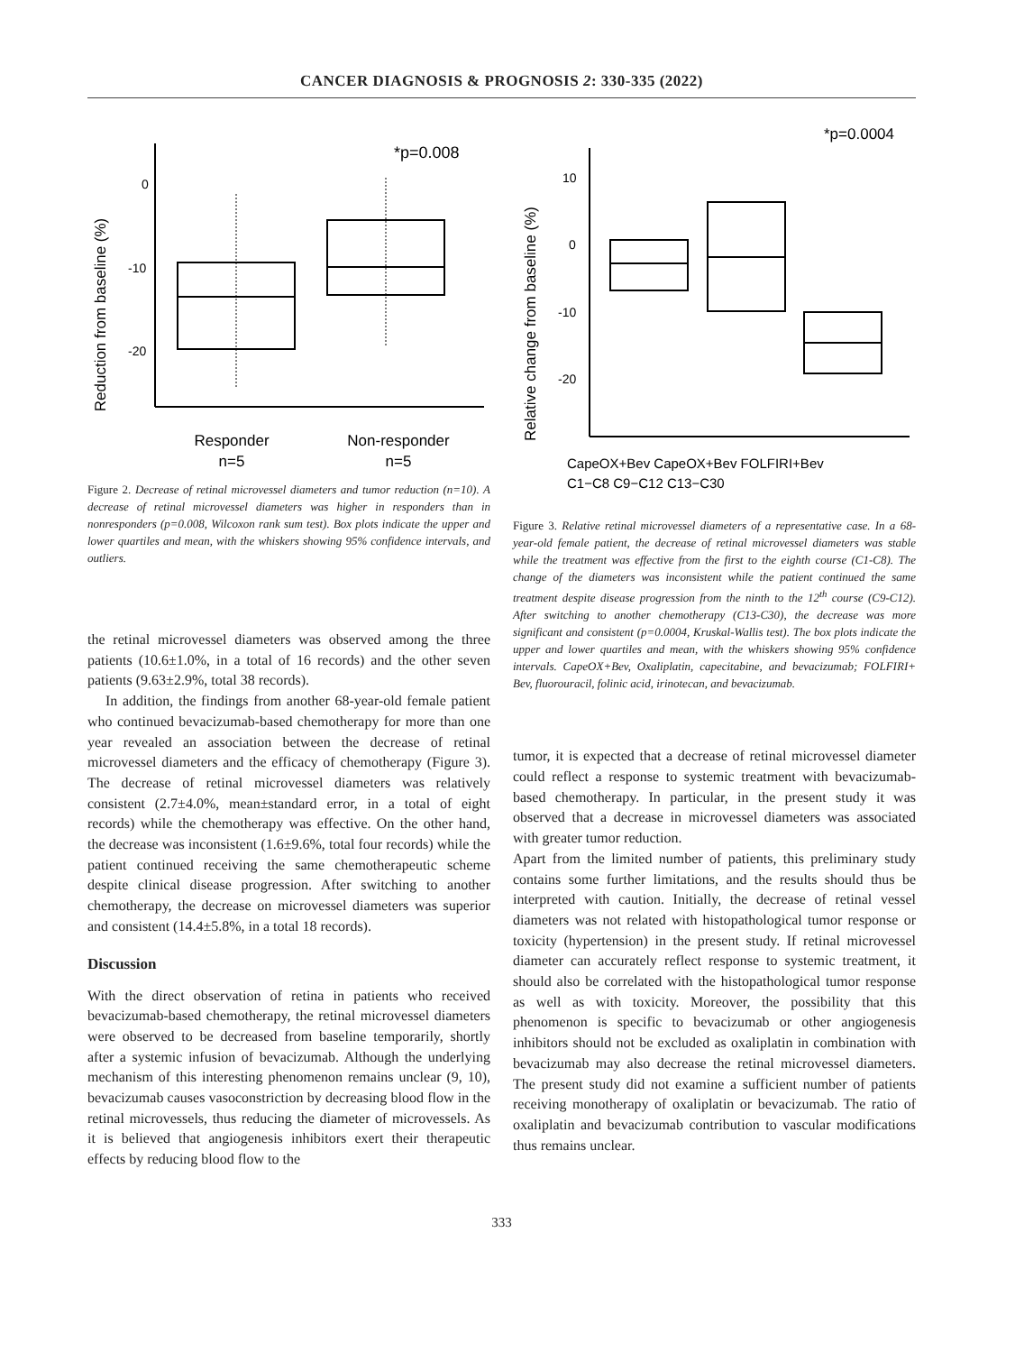CANCER DIAGNOSIS & PROGNOSIS 2: 330-335 (2022)
Reduction from baseline (%)
0
-10
-20
*p=0.008
Responder
n=5
Non-responder
n=5
Figure 2. Decrease of retinal microvessel diameters and tumor reduction (n=10). A decrease of retinal microvessel diameters was higher in responders than in nonresponders (p=0.008, Wilcoxon rank sum test). Box plots indicate the upper and lower quartiles and mean, with the whiskers showing 95% confidence intervals, and outliers.
the retinal microvessel diameters was observed among the three patients (10.6±1.0%, in a total of 16 records) and the other seven patients (9.63±2.9%, total 38 records).
In addition, the findings from another 68-year-old female patient who continued bevacizumab-based chemotherapy for more than one year revealed an association between the decrease of retinal microvessel diameters and the efficacy of chemotherapy (Figure 3). The decrease of retinal microvessel diameters was relatively consistent (2.7±4.0%, mean±standard error, in a total of eight records) while the chemotherapy was effective. On the other hand, the decrease was inconsistent (1.6±9.6%, total four records) while the patient continued receiving the same chemotherapeutic scheme despite clinical disease progression. After switching to another chemotherapy, the decrease on microvessel diameters was superior and consistent (14.4±5.8%, in a total 18 records).
Discussion
With the direct observation of retina in patients who received bevacizumab-based chemotherapy, the retinal microvessel diameters were observed to be decreased from baseline temporarily, shortly after a systemic infusion of bevacizumab. Although the underlying mechanism of this interesting phenomenon remains unclear (9, 10), bevacizumab causes vasoconstriction by decreasing blood flow in the retinal microvessels, thus reducing the diameter of microvessels. As it is believed that angiogenesis inhibitors exert their therapeutic effects by reducing blood flow to the
Relative change from baseline (%)
10
0
-10
-20
*p=0.0004
CapeOX+Bev CapeOX+Bev FOLFIRI+Bev
C1−C8 C9−C12 C13−C30
Figure 3. Relative retinal microvessel diameters of a representative case. In a 68-year-old female patient, the decrease of retinal microvessel diameters was stable while the treatment was effective from the first to the eighth course (C1-C8). The change of the diameters was inconsistent while the patient continued the same treatment despite disease progression from the ninth to the 12<sup>th</sup> course (C9-C12). After switching to another chemotherapy (C13-C30), the decrease was more significant and consistent (p=0.0004, Kruskal-Wallis test). The box plots indicate the upper and lower quartiles and mean, with the whiskers showing 95% confidence intervals. CapeOX+Bev, Oxaliplatin, capecitabine, and bevacizumab; FOLFIRI+ Bev, fluorouracil, folinic acid, irinotecan, and bevacizumab.
tumor, it is expected that a decrease of retinal microvessel diameter could reflect a response to systemic treatment with bevacizumab-based chemotherapy. In particular, in the present study it was observed that a decrease in microvessel diameters was associated with greater tumor reduction.
Apart from the limited number of patients, this preliminary study contains some further limitations, and the results should thus be interpreted with caution. Initially, the decrease of retinal vessel diameters was not related with histopathological tumor response or toxicity (hypertension) in the present study. If retinal microvessel diameter can accurately reflect response to systemic treatment, it should also be correlated with the histopathological tumor response as well as with toxicity. Moreover, the possibility that this phenomenon is specific to bevacizumab or other angiogenesis inhibitors should not be excluded as oxaliplatin in combination with bevacizumab may also decrease the retinal microvessel diameters. The present study did not examine a sufficient number of patients receiving monotherapy of oxaliplatin or bevacizumab. The ratio of oxaliplatin and bevacizumab contribution to vascular modifications thus remains unclear.
333